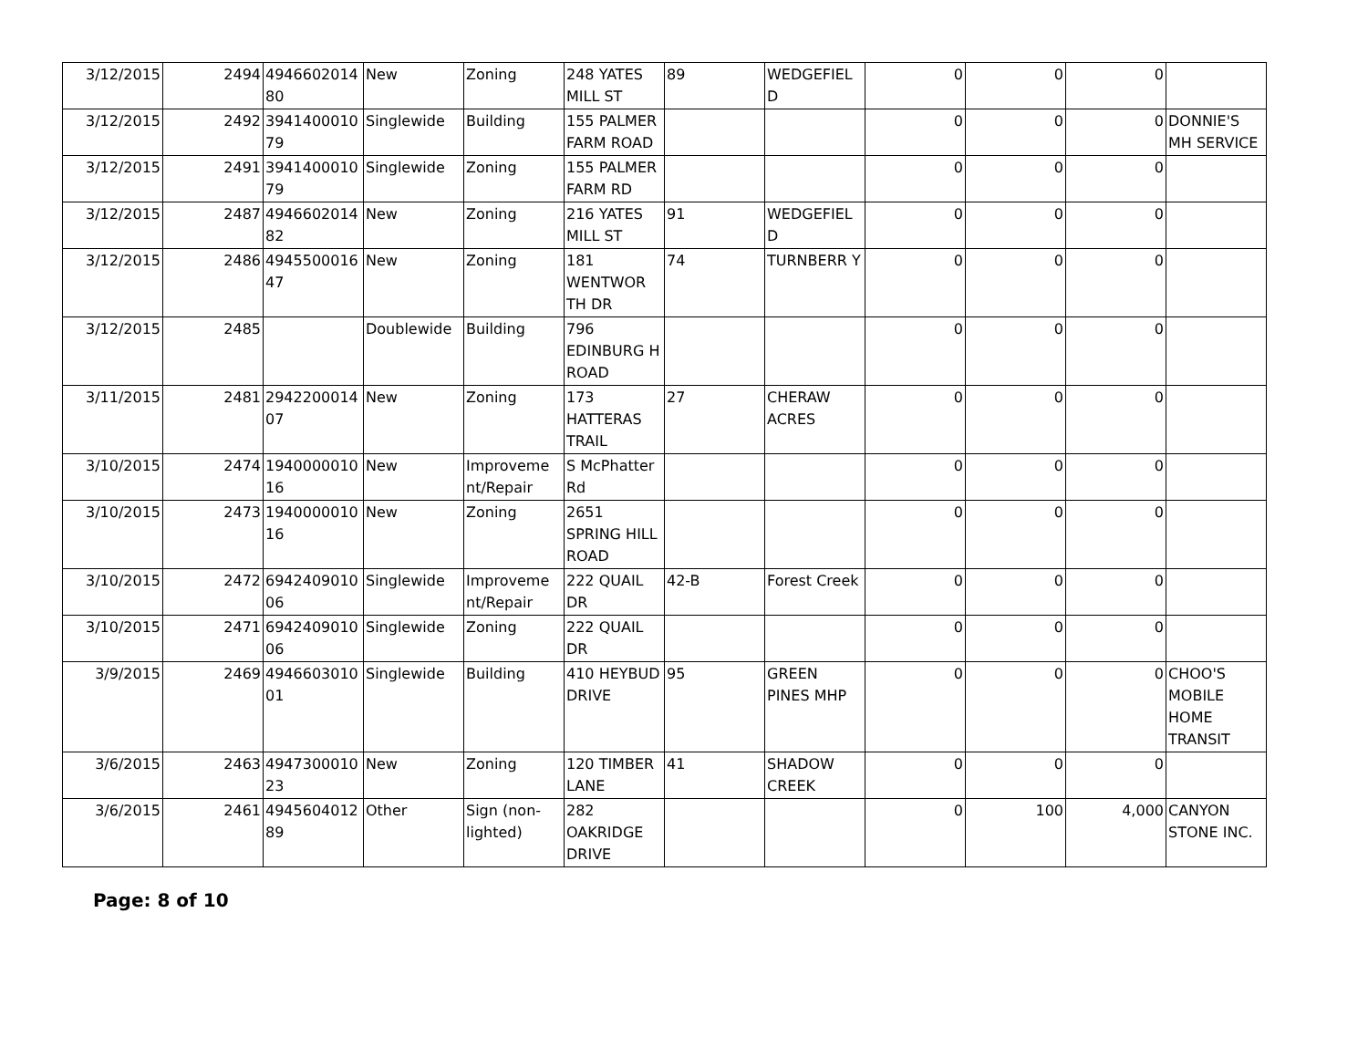| 3/12/2015 | 2494 | 4946602014 80 | New | Zoning | 248 YATES MILL ST | 89 | WEDGEFIEL D | 0 | 0 | 0 | |
| 3/12/2015 | 2492 | 3941400010 79 | Singlewide | Building | 155 PALMER FARM ROAD | | | 0 | 0 | 0 | DONNIE'S MH SERVICE |
| 3/12/2015 | 2491 | 3941400010 79 | Singlewide | Zoning | 155 PALMER FARM RD | | | 0 | 0 | 0 | |
| 3/12/2015 | 2487 | 4946602014 82 | New | Zoning | 216 YATES MILL ST | 91 | WEDGEFIEL D | 0 | 0 | 0 | |
| 3/12/2015 | 2486 | 4945500016 47 | New | Zoning | 181 WENTWOR TH DR | 74 | TURNBERR Y | 0 | 0 | 0 | |
| 3/12/2015 | 2485 | | Doublewide | Building | 796 EDINBURG H ROAD | | | 0 | 0 | 0 | |
| 3/11/2015 | 2481 | 2942200014 07 | New | Zoning | 173 HATTERAS TRAIL | 27 | CHERAW ACRES | 0 | 0 | 0 | |
| 3/10/2015 | 2474 | 1940000010 16 | New | Improveme nt/Repair | S McPhatter Rd | | | 0 | 0 | 0 | |
| 3/10/2015 | 2473 | 1940000010 16 | New | Zoning | 2651 SPRING HILL ROAD | | | 0 | 0 | 0 | |
| 3/10/2015 | 2472 | 6942409010 06 | Singlewide | Improveme nt/Repair | 222 QUAIL DR | 42-B | Forest Creek | 0 | 0 | 0 | |
| 3/10/2015 | 2471 | 6942409010 06 | Singlewide | Zoning | 222 QUAIL DR | | | 0 | 0 | 0 | |
| 3/9/2015 | 2469 | 4946603010 01 | Singlewide | Building | 410 HEYBUD DRIVE | 95 | GREEN PINES MHP | 0 | 0 | 0 | CHOO'S MOBILE HOME TRANSIT |
| 3/6/2015 | 2463 | 4947300010 23 | New | Zoning | 120 TIMBER LANE | 41 | SHADOW CREEK | 0 | 0 | 0 | |
| 3/6/2015 | 2461 | 4945604012 89 | Other | Sign (non-lighted) | 282 OAKRIDGE DRIVE | | | 0 | 100 | 4,000 | CANYON STONE INC. |
Page: 8 of 10